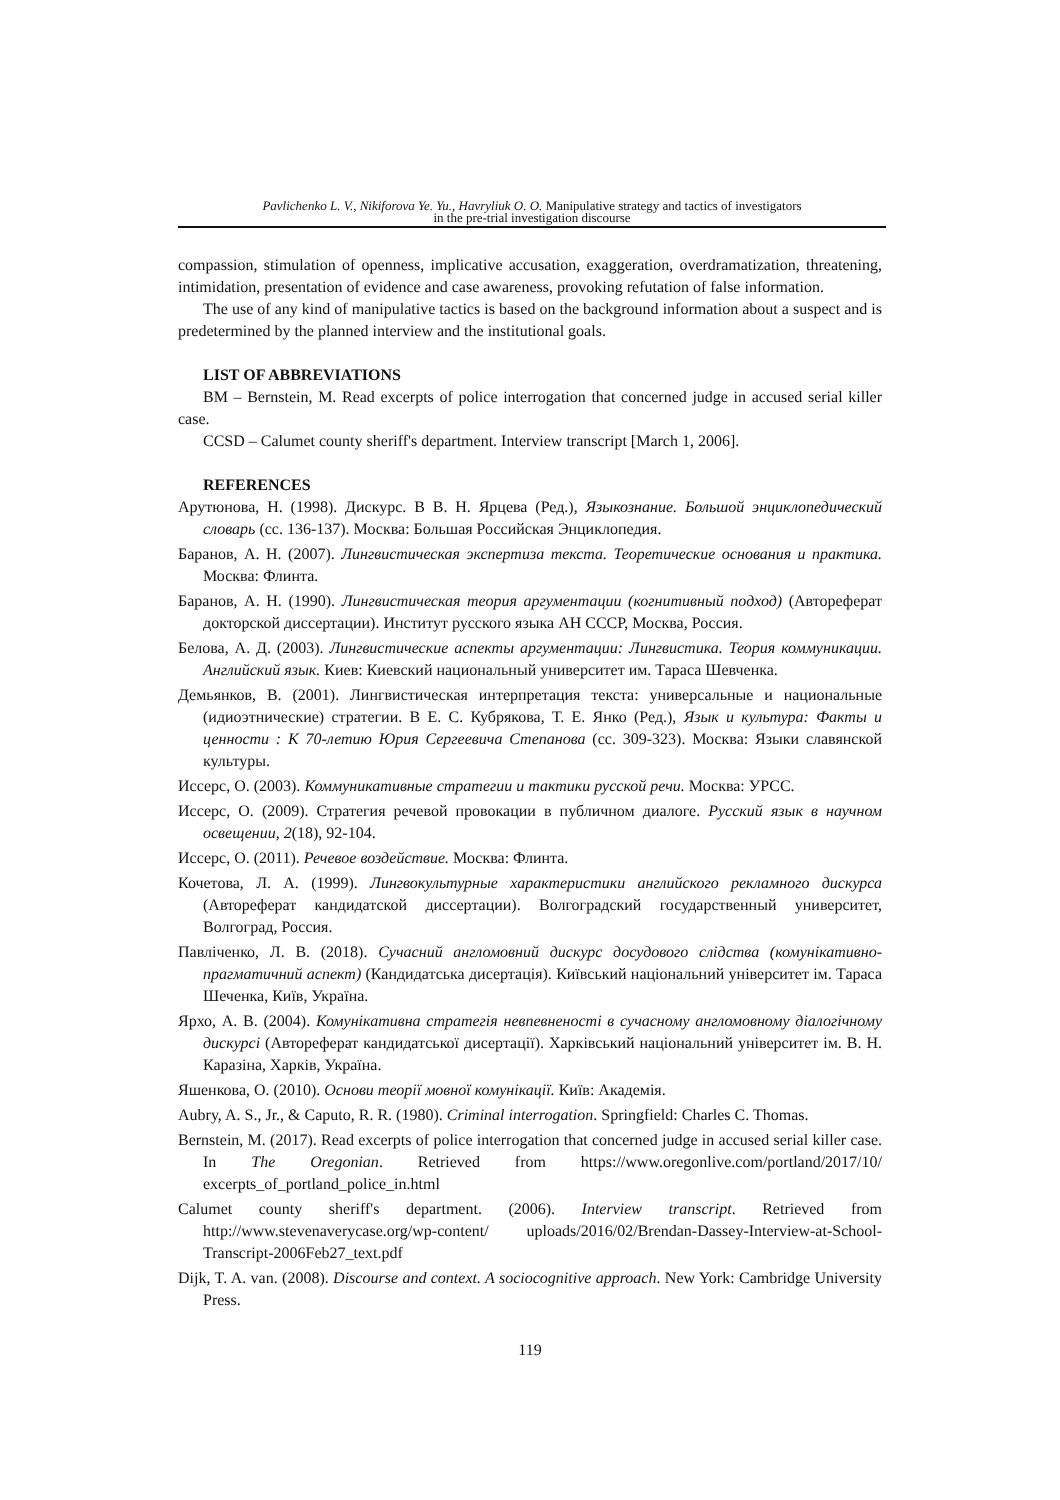Pavlichenko L. V., Nikiforova Ye. Yu., Havryliuk O. O. Manipulative strategy and tactics of investigators
in the pre-trial investigation discourse
compassion, stimulation of openness, implicative accusation, exaggeration, overdramatization, threatening, intimidation, presentation of evidence and case awareness, provoking refutation of false information.
The use of any kind of manipulative tactics is based on the background information about a suspect and is predetermined by the planned interview and the institutional goals.
LIST OF ABBREVIATIONS
BM – Bernstein, M. Read excerpts of police interrogation that concerned judge in accused serial killer case.
CCSD – Calumet county sheriff's department. Interview transcript [March 1, 2006].
REFERENCES
Арутюнова, Н. (1998). Дискурс. В В. Н. Ярцева (Ред.), Языкознание. Большой энциклопедический словарь (сс. 136-137). Москва: Большая Российская Энциклопедия.
Баранов, А. Н. (2007). Лингвистическая экспертиза текста. Теоретические основания и практика. Москва: Флинта.
Баранов, А. Н. (1990). Лингвистическая теория аргументации (когнитивный подход) (Автореферат докторской диссертации). Институт русского языка АН СССР, Москва, Россия.
Белова, А. Д. (2003). Лингвистические аспекты аргументации: Лингвистика. Теория коммуникации. Английский язык. Киев: Киевский национальный университет им. Тараса Шевченка.
Демьянков, В. (2001). Лингвистическая интерпретация текста: универсальные и национальные (идиоэтнические) стратегии. В Е. С. Кубрякова, Т. Е. Янко (Ред.), Язык и культура: Факты и ценности : К 70-летию Юрия Сергеевича Степанова (сс. 309-323). Москва: Языки славянской культуры.
Иссерс, О. (2003). Коммуникативные стратегии и тактики русской речи. Москва: УРСС.
Иссерс, О. (2009). Стратегия речевой провокации в публичном диалоге. Русский язык в научном освещении, 2(18), 92-104.
Иссерс, О. (2011). Речевое воздействие. Москва: Флинта.
Кочетова, Л. А. (1999). Лингвокультурные характеристики английского рекламного дискурса (Автореферат кандидатской диссертации). Волгоградский государственный университет, Волгоград, Россия.
Павліченко, Л. В. (2018). Сучасний англомовний дискурс досудового слідства (комунікативно-прагматичний аспект) (Кандидатська дисертація). Київський національний університет ім. Тараса Шеченка, Київ, Україна.
Ярхо, А. В. (2004). Комунікативна стратегія невпевненості в сучасному англомовному діалогічному дискурсі (Автореферат кандидатської дисертації). Харківський національний університет ім. В. Н. Каразіна, Харків, Україна.
Яшенкова, О. (2010). Основи теорії мовної комунікації. Київ: Академія.
Aubry, A. S., Jr., & Caputo, R. R. (1980). Criminal interrogation. Springfield: Charles C. Thomas.
Bernstein, M. (2017). Read excerpts of police interrogation that concerned judge in accused serial killer case. In The Oregonian. Retrieved from https://www.oregonlive.com/portland/2017/10/ excerpts_of_portland_police_in.html
Calumet county sheriff's department. (2006). Interview transcript. Retrieved from http://www.stevenaverycase.org/wp-content/ uploads/2016/02/Brendan-Dassey-Interview-at-School-Transcript-2006Feb27_text.pdf
Dijk, T. A. van. (2008). Discourse and context. A sociocognitive approach. New York: Cambridge University Press.
119